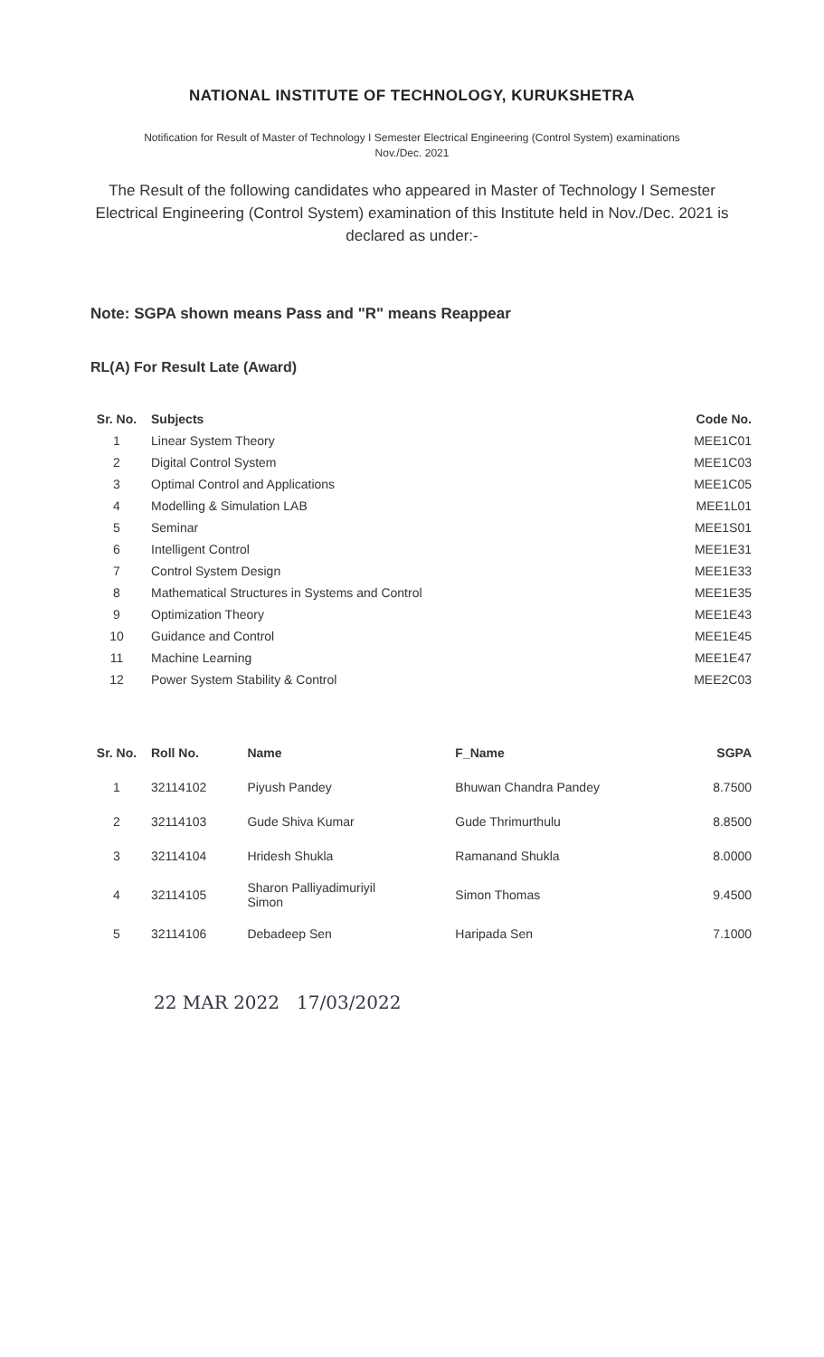NATIONAL INSTITUTE OF TECHNOLOGY, KURUKSHETRA
Notification for Result of Master of Technology I Semester Electrical Engineering (Control System) examinations
Nov./Dec. 2021
The Result of the following candidates who appeared in Master of Technology I Semester Electrical Engineering (Control System) examination of this Institute held in Nov./Dec. 2021 is declared as under:-
Note: SGPA shown means Pass and "R" means Reappear
RL(A) For Result Late (Award)
| Sr. No. | Subjects | Code No. |
| --- | --- | --- |
| 1 | Linear System Theory | MEE1C01 |
| 2 | Digital Control System | MEE1C03 |
| 3 | Optimal Control and Applications | MEE1C05 |
| 4 | Modelling & Simulation LAB | MEE1L01 |
| 5 | Seminar | MEE1S01 |
| 6 | Intelligent Control | MEE1E31 |
| 7 | Control System Design | MEE1E33 |
| 8 | Mathematical Structures in Systems and Control | MEE1E35 |
| 9 | Optimization Theory | MEE1E43 |
| 10 | Guidance and Control | MEE1E45 |
| 11 | Machine Learning | MEE1E47 |
| 12 | Power System Stability & Control | MEE2C03 |
| Sr. No. | Roll No. | Name | F_Name | SGPA |
| --- | --- | --- | --- | --- |
| 1 | 32114102 | Piyush Pandey | Bhuwan Chandra Pandey | 8.7500 |
| 2 | 32114103 | Gude Shiva Kumar | Gude Thrimurthulu | 8.8500 |
| 3 | 32114104 | Hridesh Shukla | Ramanand Shukla | 8.0000 |
| 4 | 32114105 | Sharon Palliyadimuriyil Simon | Simon Thomas | 9.4500 |
| 5 | 32114106 | Debadeep Sen | Haripada Sen | 7.1000 |
22 MAR 2022 17/03/2022